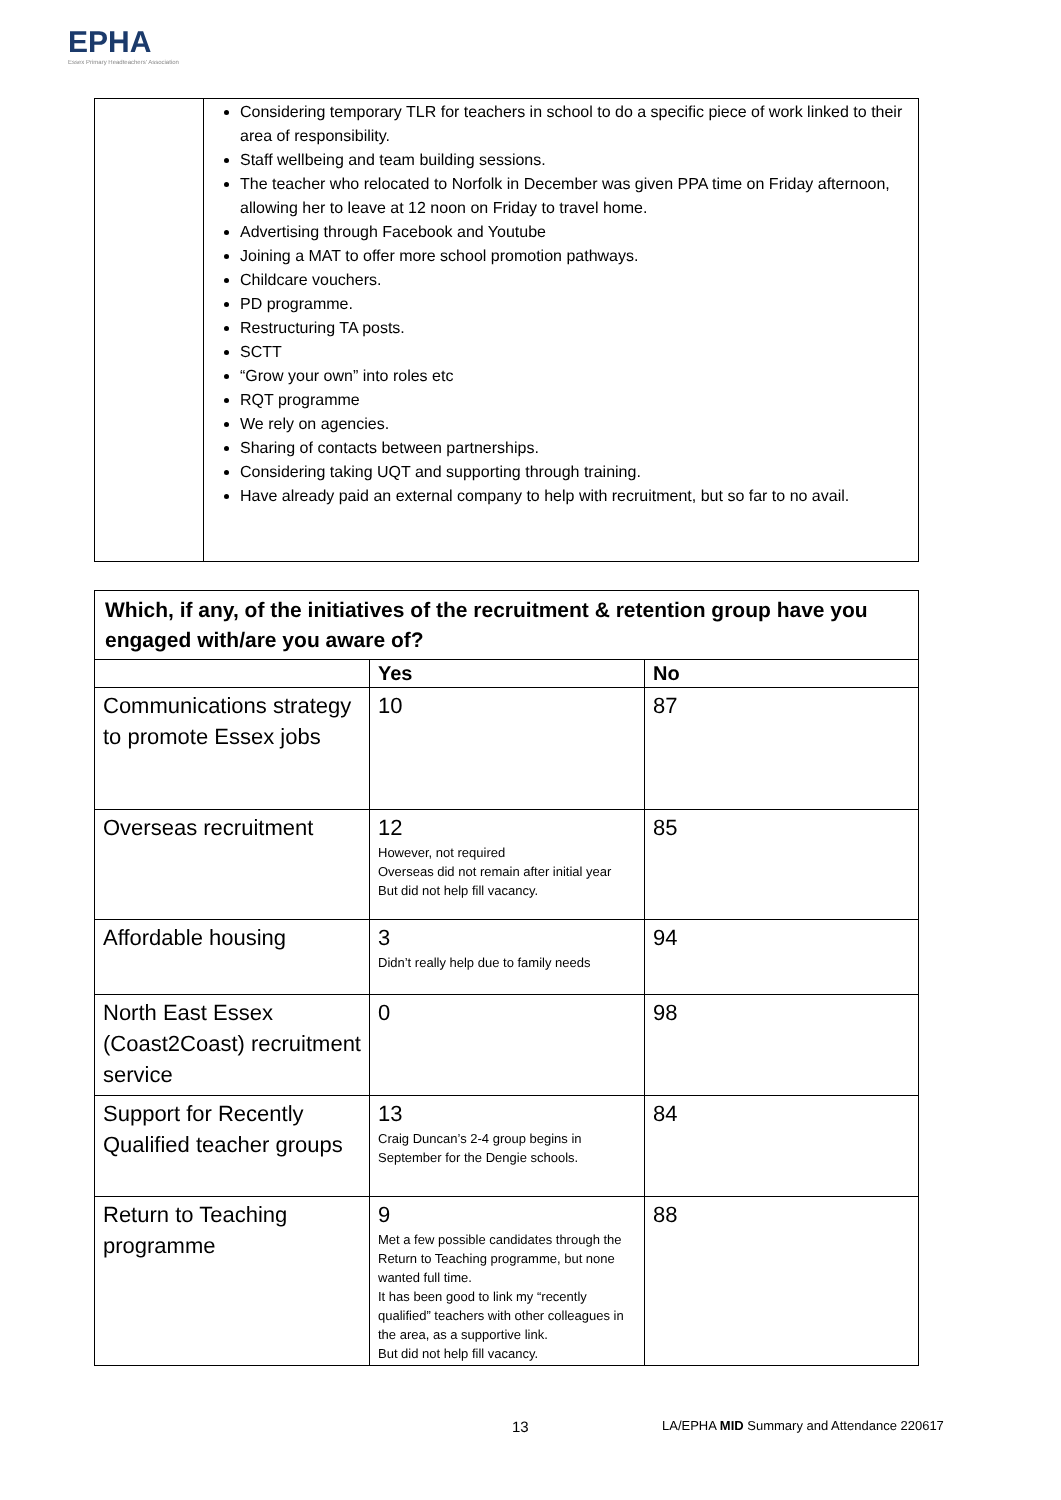EPHA
Essex Primary Headteachers' Association
| | Considering temporary TLR for teachers in school to do a specific piece of work linked to their area of responsibility. Staff wellbeing and team building sessions. The teacher who relocated to Norfolk in December was given PPA time on Friday afternoon, allowing her to leave at 12 noon on Friday to travel home. Advertising through Facebook and Youtube Joining a MAT to offer more school promotion pathways. Childcare vouchers. PD programme. Restructuring TA posts. SCTT “Grow your own” into roles etc RQT programme We rely on agencies. Sharing of contacts between partnerships. Considering taking UQT and supporting through training. Have already paid an external company to help with recruitment, but so far to no avail. |
| Which, if any, of the initiatives of the recruitment & retention group have you engaged with/are you aware of? | | |
| | Yes | No |
| Communications strategy to promote Essex jobs | 10 | 87 |
| Overseas recruitment | 12 However, not required Overseas did not remain after initial year But did not help fill vacancy. | 85 |
| Affordable housing | 3 Didn’t really help due to family needs | 94 |
| North East Essex (Coast2Coast) recruitment service | 0 | 98 |
| Support for Recently Qualified teacher groups | 13 Craig Duncan’s 2-4 group begins in September for the Dengie schools. | 84 |
| Return to Teaching programme | 9 Met a few possible candidates through the Return to Teaching programme, but none wanted full time. It has been good to link my “recently qualified” teachers with other colleagues in the area, as a supportive link. But did not help fill vacancy. | 88 |
13
LA/EPHA MID Summary and Attendance 220617